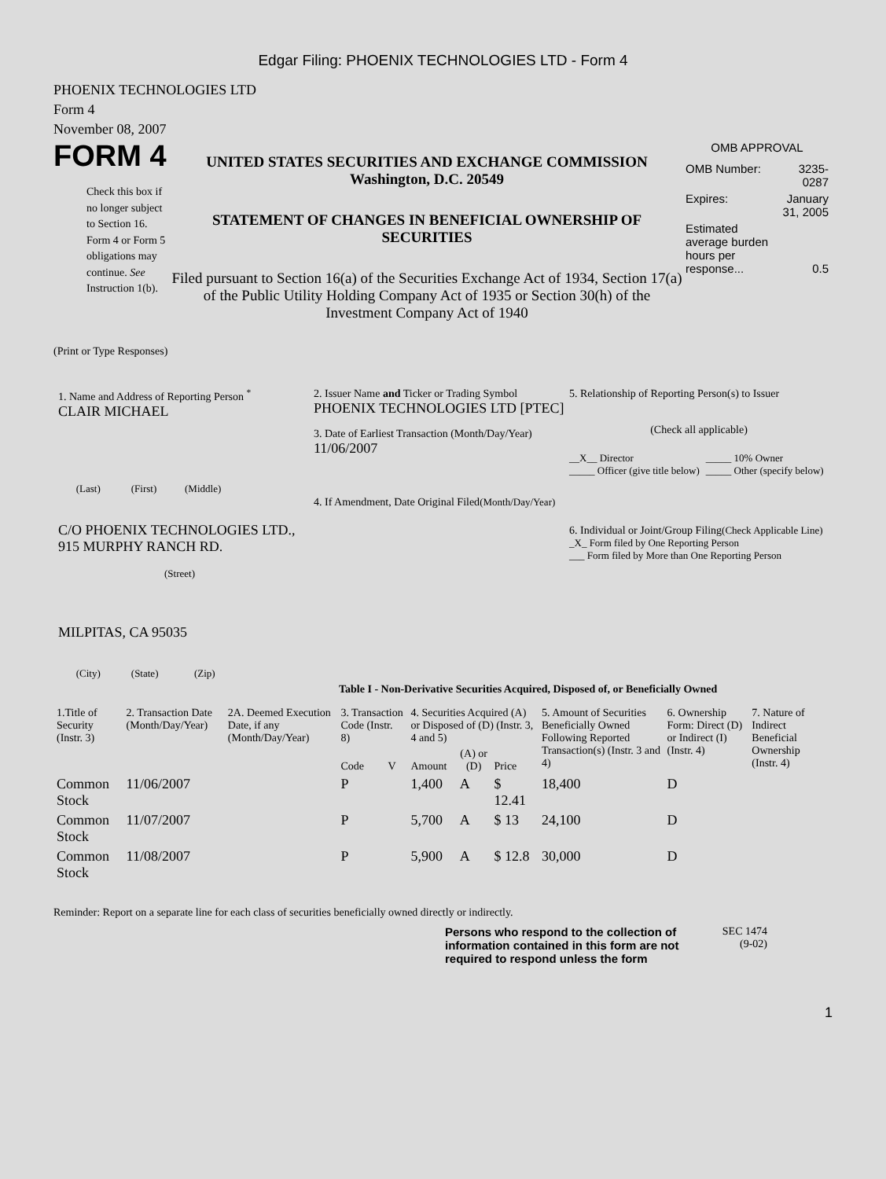Edgar Filing: PHOENIX TECHNOLOGIES LTD - Form 4
PHOENIX TECHNOLOGIES LTD
Form 4
November 08, 2007
FORM 4
Check this box if no longer subject to Section 16. Form 4 or Form 5 obligations may continue. See Instruction 1(b).
UNITED STATES SECURITIES AND EXCHANGE COMMISSION
Washington, D.C. 20549
STATEMENT OF CHANGES IN BENEFICIAL OWNERSHIP OF SECURITIES
Filed pursuant to Section 16(a) of the Securities Exchange Act of 1934, Section 17(a) of the Public Utility Holding Company Act of 1935 or Section 30(h) of the Investment Company Act of 1940
OMB APPROVAL
| OMB Number: | 3235-0287 |
| Expires: | January 31, 2005 |
| Estimated average burden hours per response... | 0.5 |
(Print or Type Responses)
1. Name and Address of Reporting Person <sup>*</sup>
CLAIR MICHAEL
(Last) (First) (Middle)
C/O PHOENIX TECHNOLOGIES LTD., 915 MURPHY RANCH RD.
(Street)
MILPITAS, CA 95035
(City) (State) (Zip)
2. Issuer Name and Ticker or Trading Symbol
PHOENIX TECHNOLOGIES LTD [PTEC]
3. Date of Earliest Transaction (Month/Day/Year)
11/06/2007
4. If Amendment, Date Original Filed(Month/Day/Year)
5. Relationship of Reporting Person(s) to Issuer
(Check all applicable)
| __X__ Director _____ Officer (give title below) | _____ 10% Owner _____ Other (specify below) |
6. Individual or Joint/Group Filing(Check Applicable Line)
_X_ Form filed by One Reporting Person
___ Form filed by More than One Reporting Person
Table I - Non-Derivative Securities Acquired, Disposed of, or Beneficially Owned
| 1.Title of Security (Instr. 3) | 2. Transaction Date (Month/Day/Year) | 2A. Deemed Execution Date, if any (Month/Day/Year) | 3. Transaction Code (Instr. 8) | | 4. Securities Acquired (A) or Disposed of (D) (Instr. 3, 4 and 5) | | | 5. Amount of Securities Beneficially Owned Following Reported Transaction(s) (Instr. 3 and 4) | 6. Ownership Form: Direct (D) or Indirect (I) (Instr. 4) | 7. Nature of Indirect Beneficial Ownership (Instr. 4) |
| --- | --- | --- | --- | --- | --- | --- | --- | --- | --- | --- |
| | | | Code | V | Amount | (A) or (D) | Price | | | |
| Common Stock | 11/06/2007 | | P | | 1,400 | A | $ 12.41 | 18,400 | D | |
| Common Stock | 11/07/2007 | | P | | 5,700 | A | $ 13 | 24,100 | D | |
| Common Stock | 11/08/2007 | | P | | 5,900 | A | $ 12.8 | 30,000 | D | |
Reminder: Report on a separate line for each class of securities beneficially owned directly or indirectly.
Persons who respond to the collection of information contained in this form are not required to respond unless the form
SEC 1474
(9-02)
1